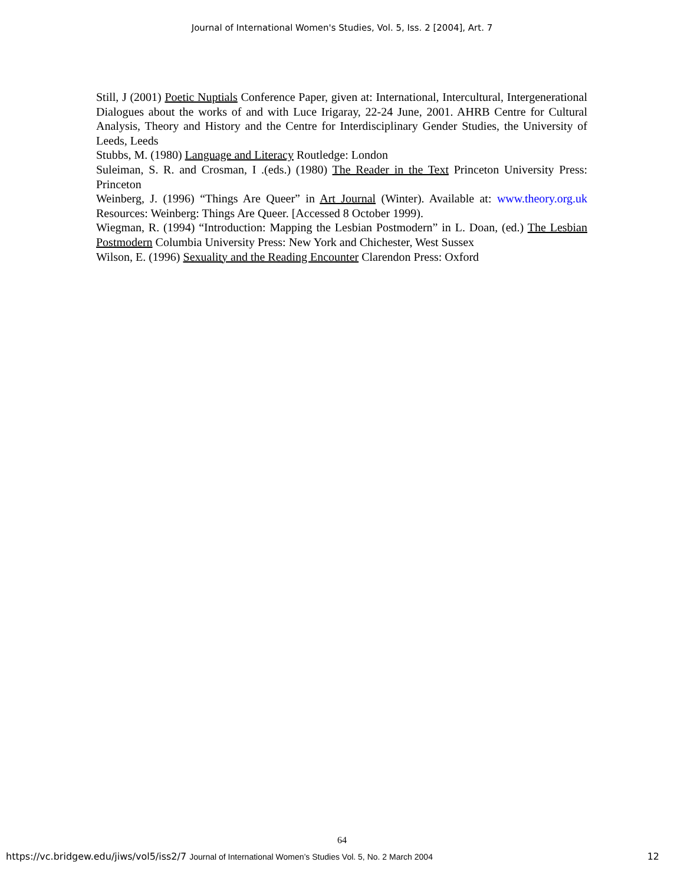Journal of International Women's Studies, Vol. 5, Iss. 2 [2004], Art. 7
Still, J (2001) Poetic Nuptials Conference Paper, given at: International, Intercultural, Intergenerational Dialogues about the works of and with Luce Irigaray, 22-24 June, 2001. AHRB Centre for Cultural Analysis, Theory and History and the Centre for Interdisciplinary Gender Studies, the University of Leeds, Leeds
Stubbs, M. (1980) Language and Literacy Routledge: London
Suleiman, S. R. and Crosman, I .(eds.) (1980) The Reader in the Text Princeton University Press: Princeton
Weinberg, J. (1996) “Things Are Queer” in Art Journal (Winter). Available at: www.theory.org.uk Resources: Weinberg: Things Are Queer. [Accessed 8 October 1999).
Wiegman, R. (1994) “Introduction: Mapping the Lesbian Postmodern” in L. Doan, (ed.) The Lesbian Postmodern Columbia University Press: New York and Chichester, West Sussex
Wilson, E. (1996) Sexuality and the Reading Encounter Clarendon Press: Oxford
64
https://vc.bridgew.edu/jiws/vol5/iss2/7 Journal of International Women’s Studies Vol. 5, No. 2 March 2004 12